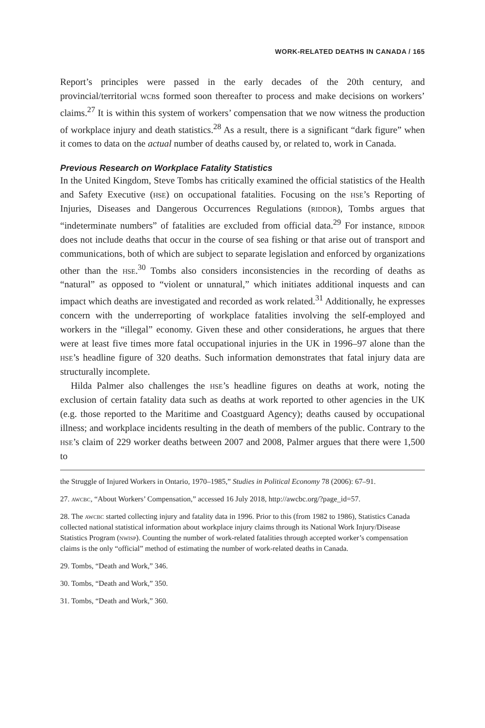WORK-RELATED DEATHS IN CANADA / 165
Report’s principles were passed in the early decades of the 20th century, and provincial/territorial wcbs formed soon thereafter to process and make decisions on workers’ claims.<sup>27</sup> It is within this system of workers’ compensation that we now witness the production of workplace injury and death statistics.<sup>28</sup> As a result, there is a significant “dark figure” when it comes to data on the actual number of deaths caused by, or related to, work in Canada.
Previous Research on Workplace Fatality Statistics
In the United Kingdom, Steve Tombs has critically examined the official statistics of the Health and Safety Executive (hse) on occupational fatalities. Focusing on the hse’s Reporting of Injuries, Diseases and Dangerous Occurrences Regulations (riddor), Tombs argues that “indeterminate numbers” of fatalities are excluded from official data.<sup>29</sup> For instance, riddor does not include deaths that occur in the course of sea fishing or that arise out of transport and communications, both of which are subject to separate legislation and enforced by organizations other than the hse.<sup>30</sup> Tombs also considers inconsistencies in the recording of deaths as “natural” as opposed to “violent or unnatural,” which initiates additional inquests and can impact which deaths are investigated and recorded as work related.<sup>31</sup> Additionally, he expresses concern with the underreporting of workplace fatalities involving the self-employed and workers in the “illegal” economy. Given these and other considerations, he argues that there were at least five times more fatal occupational injuries in the UK in 1996–97 alone than the hse’s headline figure of 320 deaths. Such information demonstrates that fatal injury data are structurally incomplete.
Hilda Palmer also challenges the hse’s headline figures on deaths at work, noting the exclusion of certain fatality data such as deaths at work reported to other agencies in the UK (e.g. those reported to the Maritime and Coastguard Agency); deaths caused by occupational illness; and workplace incidents resulting in the death of members of the public. Contrary to the hse’s claim of 229 worker deaths between 2007 and 2008, Palmer argues that there were 1,500 to
the Struggle of Injured Workers in Ontario, 1970–1985,” Studies in Political Economy 78 (2006): 67–91.
27. awcbc, “About Workers’ Compensation,” accessed 16 July 2018, http://awcbc.org/?page_id=57.
28. The awcbc started collecting injury and fatality data in 1996. Prior to this (from 1982 to 1986), Statistics Canada collected national statistical information about workplace injury claims through its National Work Injury/Disease Statistics Program (nwisp). Counting the number of work-related fatalities through accepted worker’s compensation claims is the only “official” method of estimating the number of work-related deaths in Canada.
29. Tombs, “Death and Work,” 346.
30. Tombs, “Death and Work,” 350.
31. Tombs, “Death and Work,” 360.